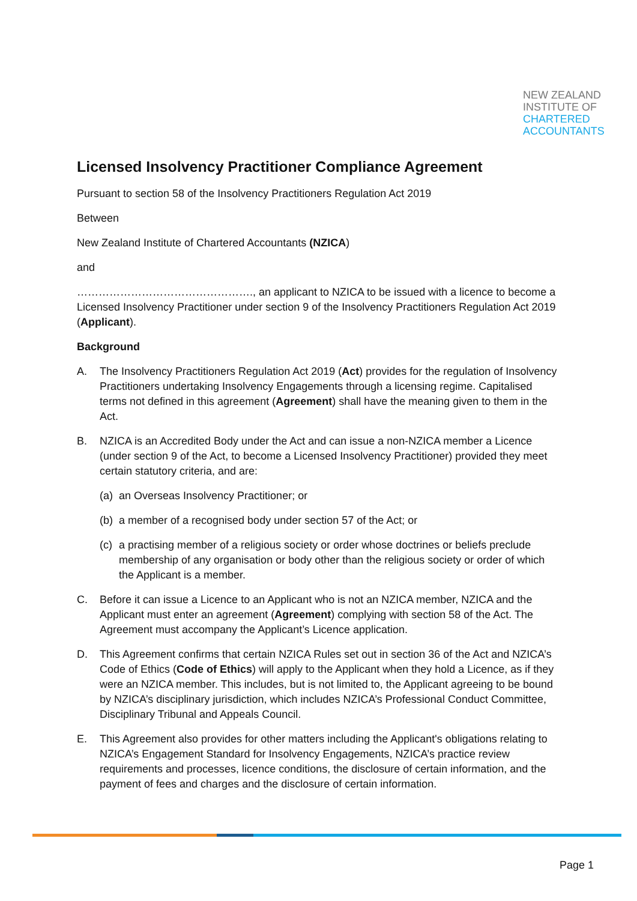NEW ZEALAND
INSTITUTE OF
CHARTERED
ACCOUNTANTS
Licensed Insolvency Practitioner Compliance Agreement
Pursuant to section 58 of the Insolvency Practitioners Regulation Act 2019
Between
New Zealand Institute of Chartered Accountants (NZICA)
and
…………………………………………., an applicant to NZICA to be issued with a licence to become a Licensed Insolvency Practitioner under section 9 of the Insolvency Practitioners Regulation Act 2019 (Applicant).
Background
A. The Insolvency Practitioners Regulation Act 2019 (Act) provides for the regulation of Insolvency Practitioners undertaking Insolvency Engagements through a licensing regime. Capitalised terms not defined in this agreement (Agreement) shall have the meaning given to them in the Act.
B. NZICA is an Accredited Body under the Act and can issue a non-NZICA member a Licence (under section 9 of the Act, to become a Licensed Insolvency Practitioner) provided they meet certain statutory criteria, and are:
(a) an Overseas Insolvency Practitioner; or
(b) a member of a recognised body under section 57 of the Act; or
(c) a practising member of a religious society or order whose doctrines or beliefs preclude membership of any organisation or body other than the religious society or order of which the Applicant is a member.
C. Before it can issue a Licence to an Applicant who is not an NZICA member, NZICA and the Applicant must enter an agreement (Agreement) complying with section 58 of the Act. The Agreement must accompany the Applicant’s Licence application.
D. This Agreement confirms that certain NZICA Rules set out in section 36 of the Act and NZICA’s Code of Ethics (Code of Ethics) will apply to the Applicant when they hold a Licence, as if they were an NZICA member. This includes, but is not limited to, the Applicant agreeing to be bound by NZICA’s disciplinary jurisdiction, which includes NZICA’s Professional Conduct Committee, Disciplinary Tribunal and Appeals Council.
E. This Agreement also provides for other matters including the Applicant's obligations relating to NZICA’s Engagement Standard for Insolvency Engagements, NZICA’s practice review requirements and processes, licence conditions, the disclosure of certain information, and the payment of fees and charges and the disclosure of certain information.
Page 1